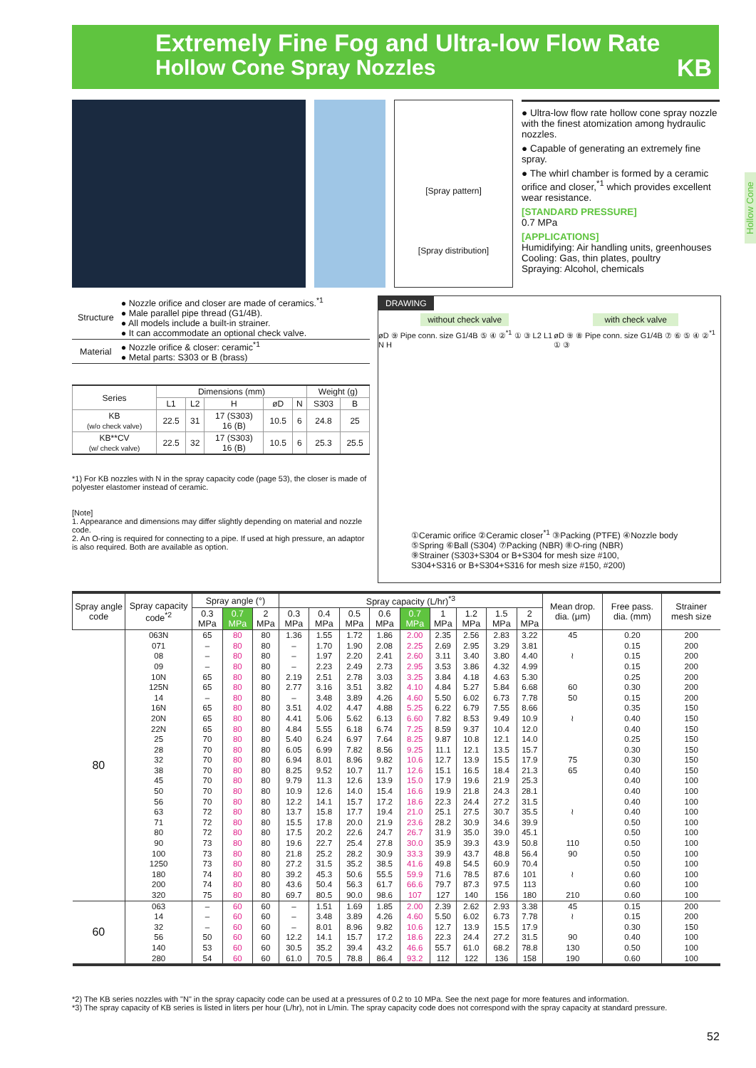Extremely Fine Fog and Ultra-low Flow Rate
Hollow Cone Spray Nozzles
KB
Hollow Cone
[Spray pattern]
[Spray distribution]
● Ultra-low flow rate hollow cone spray nozzle with the finest atomization among hydraulic nozzles.
● Capable of generating an extremely fine spray.
● The whirl chamber is formed by a ceramic orifice and closer,<sup>*1</sup> which provides excellent wear resistance.
[STANDARD PRESSURE]
0.7 MPa
[APPLICATIONS]
Humidifying: Air handling units, greenhouses
Cooling: Gas, thin plates, poultry
Spraying: Alcohol, chemicals
| Structure | ● Nozzle orifice and closer are made of ceramics.<sup>*1</sup> ● Male parallel pipe thread (G1/4B). ● All models include a built-in strainer. ● It can accommodate an optional check valve. |
| Material | ● Nozzle orifice & closer: ceramic<sup>*1</sup> ● Metal parts: S303 or B (brass) |
| Series | Dimensions (mm) | | | | | Weight (g) | |
| --- | --- | --- | --- | --- | --- | --- | --- |
| | L1 | L2 | H | øD | N | S303 | B |
| KB (w/o check valve) | 22.5 | 31 | 17 (S303) 16 (B) | 10.5 | 6 | 24.8 | 25 |
| KB**CV (w/ check valve) | 22.5 | 32 | 17 (S303) 16 (B) | 10.5 | 6 | 25.3 | 25.5 |
*1) For KB nozzles with N in the spray capacity code (page 53), the closer is made of polyester elastomer instead of ceramic.
[Note]
1. Appearance and dimensions may differ slightly depending on material and nozzle code.
2. An O-ring is required for connecting to a pipe. If used at high pressure, an adaptor is also required. Both are available as option.
DRAWING
without check valve with check valve
øD ⑨ Pipe conn. size G1/4B ⑤ ④ ②<sup>*1</sup> ① ③ L2 L1 N H øD ⑨ ⑧ Pipe conn. size G1/4B ⑦ ⑥ ⑤ ④ ②<sup>*1</sup> ① ③
①Ceramic orifice ②Ceramic closer<sup>*1</sup> ③Packing (PTFE) ④Nozzle body
⑤Spring ⑥Ball (S304) ⑦Packing (NBR) ⑧O-ring (NBR)
⑨Strainer (S303+S304 or B+S304 for mesh size #100,
S304+S316 or B+S304+S316 for mesh size #150, #200)
| Spray angle code | Spray capacity code<sup>*2</sup> | Spray angle (°) | | | Spray capacity (L/hr)<sup>*3</sup> | | | | | | | | | Mean drop. dia. (μm) | Free pass. dia. (mm) | Strainer mesh size |
| --- | --- | --- | --- | --- | --- | --- | --- | --- | --- | --- | --- | --- | --- | --- | --- | --- |
| | | 0.3 MPa | 0.7 MPa | 2 MPa | 0.3 MPa | 0.4 MPa | 0.5 MPa | 0.6 MPa | 0.7 MPa | 1 MPa | 1.2 MPa | 1.5 MPa | 2 MPa | | | |
| 80 | 063N | 65 | 80 | 80 | 1.36 | 1.55 | 1.72 | 1.86 | 2.00 | 2.35 | 2.56 | 2.83 | 3.22 | 45 | 0.20 | 200 |
| | 071 | – | 80 | 80 | – | 1.70 | 1.90 | 2.08 | 2.25 | 2.69 | 2.95 | 3.29 | 3.81 | | 0.15 | 200 |
| | 08 | – | 80 | 80 | – | 1.97 | 2.20 | 2.41 | 2.60 | 3.11 | 3.40 | 3.80 | 4.40 | ≀ | 0.15 | 200 |
| | 09 | – | 80 | 80 | – | 2.23 | 2.49 | 2.73 | 2.95 | 3.53 | 3.86 | 4.32 | 4.99 | | 0.15 | 200 |
| | 10N | 65 | 80 | 80 | 2.19 | 2.51 | 2.78 | 3.03 | 3.25 | 3.84 | 4.18 | 4.63 | 5.30 | | 0.25 | 200 |
| | 125N | 65 | 80 | 80 | 2.77 | 3.16 | 3.51 | 3.82 | 4.10 | 4.84 | 5.27 | 5.84 | 6.68 | 60 | 0.30 | 200 |
| | 14 | – | 80 | 80 | – | 3.48 | 3.89 | 4.26 | 4.60 | 5.50 | 6.02 | 6.73 | 7.78 | 50 | 0.15 | 200 |
| | 16N | 65 | 80 | 80 | 3.51 | 4.02 | 4.47 | 4.88 | 5.25 | 6.22 | 6.79 | 7.55 | 8.66 | | 0.35 | 150 |
| | 20N | 65 | 80 | 80 | 4.41 | 5.06 | 5.62 | 6.13 | 6.60 | 7.82 | 8.53 | 9.49 | 10.9 | ≀ | 0.40 | 150 |
| | 22N | 65 | 80 | 80 | 4.84 | 5.55 | 6.18 | 6.74 | 7.25 | 8.59 | 9.37 | 10.4 | 12.0 | | 0.40 | 150 |
| | 25 | 70 | 80 | 80 | 5.40 | 6.24 | 6.97 | 7.64 | 8.25 | 9.87 | 10.8 | 12.1 | 14.0 | | 0.25 | 150 |
| | 28 | 70 | 80 | 80 | 6.05 | 6.99 | 7.82 | 8.56 | 9.25 | 11.1 | 12.1 | 13.5 | 15.7 | | 0.30 | 150 |
| | 32 | 70 | 80 | 80 | 6.94 | 8.01 | 8.96 | 9.82 | 10.6 | 12.7 | 13.9 | 15.5 | 17.9 | 75 | 0.30 | 150 |
| | 38 | 70 | 80 | 80 | 8.25 | 9.52 | 10.7 | 11.7 | 12.6 | 15.1 | 16.5 | 18.4 | 21.3 | 65 | 0.40 | 150 |
| | 45 | 70 | 80 | 80 | 9.79 | 11.3 | 12.6 | 13.9 | 15.0 | 17.9 | 19.6 | 21.9 | 25.3 | | 0.40 | 100 |
| | 50 | 70 | 80 | 80 | 10.9 | 12.6 | 14.0 | 15.4 | 16.6 | 19.9 | 21.8 | 24.3 | 28.1 | | 0.40 | 100 |
| | 56 | 70 | 80 | 80 | 12.2 | 14.1 | 15.7 | 17.2 | 18.6 | 22.3 | 24.4 | 27.2 | 31.5 | | 0.40 | 100 |
| | 63 | 72 | 80 | 80 | 13.7 | 15.8 | 17.7 | 19.4 | 21.0 | 25.1 | 27.5 | 30.7 | 35.5 | ≀ | 0.40 | 100 |
| | 71 | 72 | 80 | 80 | 15.5 | 17.8 | 20.0 | 21.9 | 23.6 | 28.2 | 30.9 | 34.6 | 39.9 | | 0.50 | 100 |
| | 80 | 72 | 80 | 80 | 17.5 | 20.2 | 22.6 | 24.7 | 26.7 | 31.9 | 35.0 | 39.0 | 45.1 | | 0.50 | 100 |
| | 90 | 73 | 80 | 80 | 19.6 | 22.7 | 25.4 | 27.8 | 30.0 | 35.9 | 39.3 | 43.9 | 50.8 | 110 | 0.50 | 100 |
| | 100 | 73 | 80 | 80 | 21.8 | 25.2 | 28.2 | 30.9 | 33.3 | 39.9 | 43.7 | 48.8 | 56.4 | 90 | 0.50 | 100 |
| | 1250 | 73 | 80 | 80 | 27.2 | 31.5 | 35.2 | 38.5 | 41.6 | 49.8 | 54.5 | 60.9 | 70.4 | | 0.50 | 100 |
| | 180 | 74 | 80 | 80 | 39.2 | 45.3 | 50.6 | 55.5 | 59.9 | 71.6 | 78.5 | 87.6 | 101 | ≀ | 0.60 | 100 |
| | 200 | 74 | 80 | 80 | 43.6 | 50.4 | 56.3 | 61.7 | 66.6 | 79.7 | 87.3 | 97.5 | 113 | | 0.60 | 100 |
| | 320 | 75 | 80 | 80 | 69.7 | 80.5 | 90.0 | 98.6 | 107 | 127 | 140 | 156 | 180 | 210 | 0.60 | 100 |
| 60 | 063 | – | 60 | 60 | – | 1.51 | 1.69 | 1.85 | 2.00 | 2.39 | 2.62 | 2.93 | 3.38 | 45 | 0.15 | 200 |
| | 14 | – | 60 | 60 | – | 3.48 | 3.89 | 4.26 | 4.60 | 5.50 | 6.02 | 6.73 | 7.78 | ≀ | 0.15 | 200 |
| | 32 | – | 60 | 60 | – | 8.01 | 8.96 | 9.82 | 10.6 | 12.7 | 13.9 | 15.5 | 17.9 | | 0.30 | 150 |
| | 56 | 50 | 60 | 60 | 12.2 | 14.1 | 15.7 | 17.2 | 18.6 | 22.3 | 24.4 | 27.2 | 31.5 | 90 | 0.40 | 100 |
| | 140 | 53 | 60 | 60 | 30.5 | 35.2 | 39.4 | 43.2 | 46.6 | 55.7 | 61.0 | 68.2 | 78.8 | 130 | 0.50 | 100 |
| | 280 | 54 | 60 | 60 | 61.0 | 70.5 | 78.8 | 86.4 | 93.2 | 112 | 122 | 136 | 158 | 190 | 0.60 | 100 |
*2) The KB series nozzles with "N" in the spray capacity code can be used at a pressures of 0.2 to 10 MPa. See the next page for more features and information.
*3) The spray capacity of KB series is listed in liters per hour (L/hr), not in L/min. The spray capacity code does not correspond with the spray capacity at standard pressure.
52